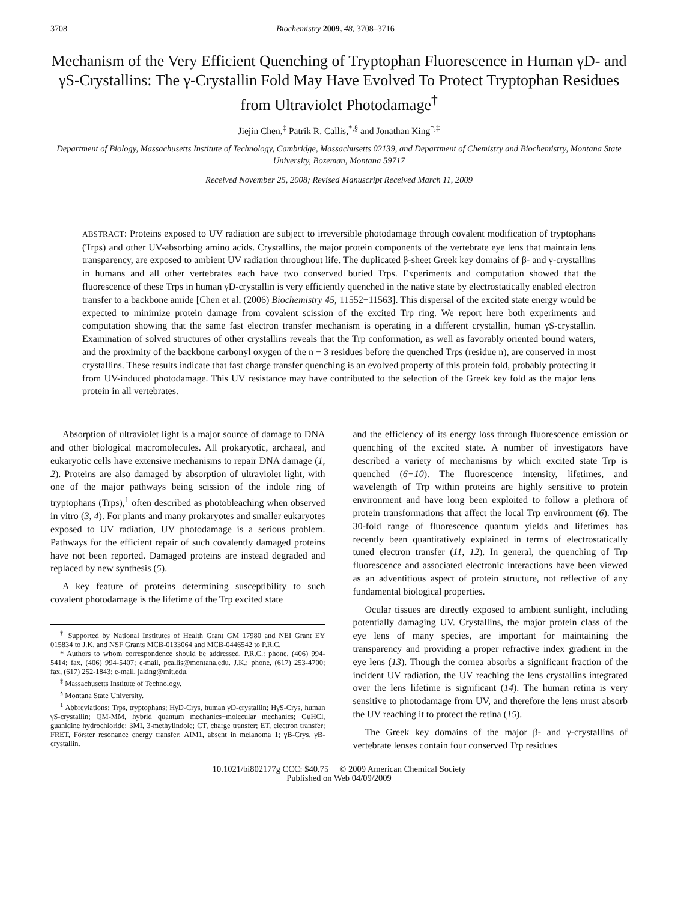3708 Biochemistry 2009, 48, 3708–3716
Mechanism of the Very Efficient Quenching of Tryptophan Fluorescence in Human γD- and γS-Crystallins: The γ-Crystallin Fold May Have Evolved To Protect Tryptophan Residues from Ultraviolet Photodamage<sup>†</sup>
Jiejin Chen,<sup>‡</sup> Patrik R. Callis,<sup>*,§</sup> and Jonathan King<sup>*,‡</sup>
Department of Biology, Massachusetts Institute of Technology, Cambridge, Massachusetts 02139, and Department of Chemistry and Biochemistry, Montana State University, Bozeman, Montana 59717
Received November 25, 2008; Revised Manuscript Received March 11, 2009
ABSTRACT: Proteins exposed to UV radiation are subject to irreversible photodamage through covalent modification of tryptophans (Trps) and other UV-absorbing amino acids. Crystallins, the major protein components of the vertebrate eye lens that maintain lens transparency, are exposed to ambient UV radiation throughout life. The duplicated β-sheet Greek key domains of β- and γ-crystallins in humans and all other vertebrates each have two conserved buried Trps. Experiments and computation showed that the fluorescence of these Trps in human γD-crystallin is very efficiently quenched in the native state by electrostatically enabled electron transfer to a backbone amide [Chen et al. (2006) Biochemistry 45, 11552−11563]. This dispersal of the excited state energy would be expected to minimize protein damage from covalent scission of the excited Trp ring. We report here both experiments and computation showing that the same fast electron transfer mechanism is operating in a different crystallin, human γS-crystallin. Examination of solved structures of other crystallins reveals that the Trp conformation, as well as favorably oriented bound waters, and the proximity of the backbone carbonyl oxygen of the n − 3 residues before the quenched Trps (residue n), are conserved in most crystallins. These results indicate that fast charge transfer quenching is an evolved property of this protein fold, probably protecting it from UV-induced photodamage. This UV resistance may have contributed to the selection of the Greek key fold as the major lens protein in all vertebrates.
Absorption of ultraviolet light is a major source of damage to DNA and other biological macromolecules. All prokaryotic, archaeal, and eukaryotic cells have extensive mechanisms to repair DNA damage (1, 2). Proteins are also damaged by absorption of ultraviolet light, with one of the major pathways being scission of the indole ring of tryptophans (Trps),<sup>1</sup> often described as photobleaching when observed in vitro (3, 4). For plants and many prokaryotes and smaller eukaryotes exposed to UV radiation, UV photodamage is a serious problem. Pathways for the efficient repair of such covalently damaged proteins have not been reported. Damaged proteins are instead degraded and replaced by new synthesis (5).
A key feature of proteins determining susceptibility to such covalent photodamage is the lifetime of the Trp excited state
<sup>†</sup> Supported by National Institutes of Health Grant GM 17980 and NEI Grant EY 015834 to J.K. and NSF Grants MCB-0133064 and MCB-0446542 to P.R.C.
* Authors to whom correspondence should be addressed. P.R.C.: phone, (406) 994-5414; fax, (406) 994-5407; e-mail, pcallis@montana.edu. J.K.: phone, (617) 253-4700; fax, (617) 252-1843; e-mail, jaking@mit.edu.
<sup>‡</sup> Massachusetts Institute of Technology.
<sup>§</sup> Montana State University.
<sup>1</sup> Abbreviations: Trps, tryptophans; HγD-Crys, human γD-crystallin; HγS-Crys, human γS-crystallin; QM-MM, hybrid quantum mechanics−molecular mechanics; GuHCl, guanidine hydrochloride; 3MI, 3-methylindole; CT, charge transfer; ET, electron transfer; FRET, Förster resonance energy transfer; AIM1, absent in melanoma 1; γB-Crys, γB-crystallin.
and the efficiency of its energy loss through fluorescence emission or quenching of the excited state. A number of investigators have described a variety of mechanisms by which excited state Trp is quenched (6−10). The fluorescence intensity, lifetimes, and wavelength of Trp within proteins are highly sensitive to protein environment and have long been exploited to follow a plethora of protein transformations that affect the local Trp environment (6). The 30-fold range of fluorescence quantum yields and lifetimes has recently been quantitatively explained in terms of electrostatically tuned electron transfer (11, 12). In general, the quenching of Trp fluorescence and associated electronic interactions have been viewed as an adventitious aspect of protein structure, not reflective of any fundamental biological properties.
Ocular tissues are directly exposed to ambient sunlight, including potentially damaging UV. Crystallins, the major protein class of the eye lens of many species, are important for maintaining the transparency and providing a proper refractive index gradient in the eye lens (13). Though the cornea absorbs a significant fraction of the incident UV radiation, the UV reaching the lens crystallins integrated over the lens lifetime is significant (14). The human retina is very sensitive to photodamage from UV, and therefore the lens must absorb the UV reaching it to protect the retina (15).
The Greek key domains of the major β- and γ-crystallins of vertebrate lenses contain four conserved Trp residues
10.1021/bi802177g CCC: $40.75 © 2009 American Chemical Society
Published on Web 04/09/2009